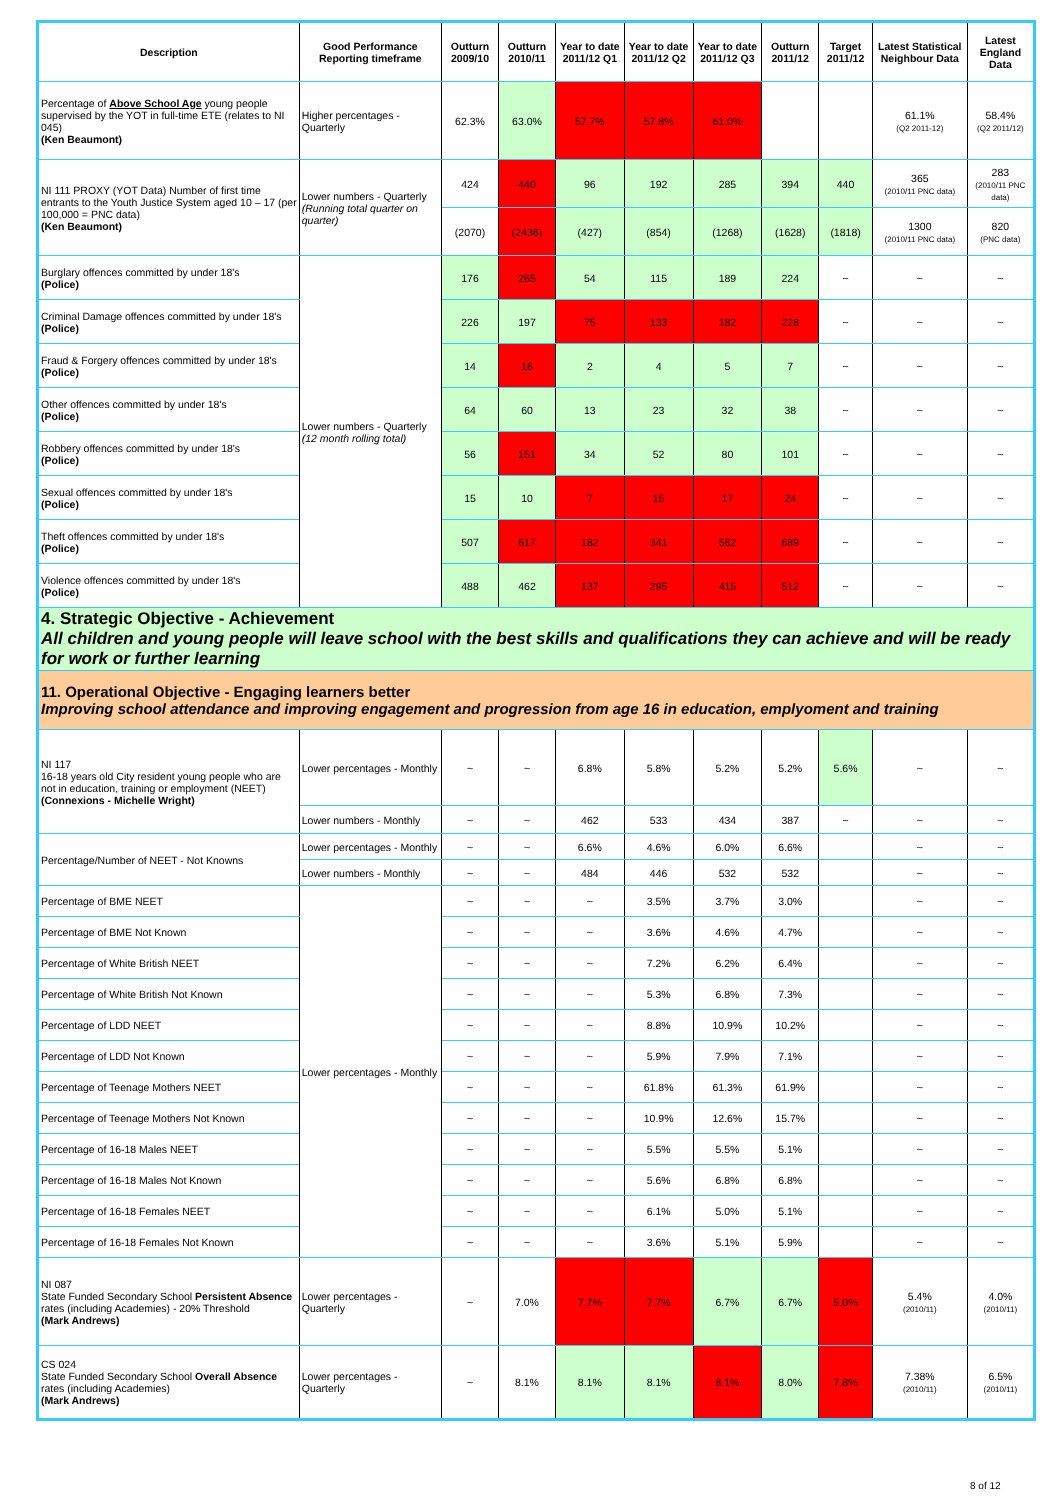| Description | Good Performance Reporting timeframe | Outturn 2009/10 | Outturn 2010/11 | Year to date 2011/12 Q1 | Year to date 2011/12 Q2 | Year to date 2011/12 Q3 | Outturn 2011/12 | Target 2011/12 | Latest Statistical Neighbour Data | Latest England Data |
| --- | --- | --- | --- | --- | --- | --- | --- | --- | --- | --- |
| Percentage of Above School Age young people supervised by the YOT in full-time ETE (relates to NI 045) (Ken Beaumont) | Higher percentages - Quarterly | 62.3% | 63.0% | 57.7% | 57.8% | 61.0% | | | 61.1% (Q2 2011-12) | 58.4% (Q2 2011/12) |
| NI 111 PROXY (YOT Data) Number of first time entrants to the Youth Justice System aged 10 – 17 (per 100,000 = PNC data) (Ken Beaumont) | Lower numbers - Quarterly (Running total quarter on quarter) | 424 | 440 | 96 | 192 | 285 | 394 | 440 | 365 (2010/11 PNC data) | 283 (2010/11 PNC data) |
| | | (2070) | (2436) | (427) | (854) | (1268) | (1628) | (1818) | 1300 (2010/11 PNC data) | 820 (PNC data) |
| Burglary offences committed by under 18's (Police) | Lower numbers - Quarterly (12 month rolling total) | 176 | 265 | 54 | 115 | 189 | 224 | ~ | ~ | ~ |
| Criminal Damage offences committed by under 18's (Police) | | 226 | 197 | 75 | 133 | 182 | 228 | ~ | ~ | ~ |
| Fraud & Forgery offences committed by under 18's (Police) | | 14 | 16 | 2 | 4 | 5 | 7 | ~ | ~ | ~ |
| Other offences committed by under 18's (Police) | | 64 | 60 | 13 | 23 | 32 | 38 | ~ | ~ | ~ |
| Robbery offences committed by under 18's (Police) | | 56 | 151 | 34 | 52 | 80 | 101 | ~ | ~ | ~ |
| Sexual offences committed by under 18's (Police) | | 15 | 10 | 7 | 15 | 17 | 24 | ~ | ~ | ~ |
| Theft offences committed by under 18's (Police) | | 507 | 617 | 182 | 341 | 562 | 689 | ~ | ~ | ~ |
| Violence offences committed by under 18's (Police) | | 488 | 462 | 137 | 295 | 415 | 512 | ~ | ~ | ~ |
| 4. Strategic Objective - Achievement All children and young people will leave school with the best skills and qualifications they can achieve and will be ready for work or further learning | | | | | | | | | | |
| 11. Operational Objective - Engaging learners better Improving school attendance and improving engagement and progression from age 16 in education, emplyoment and training | | | | | | | | | | |
| NI 117 16-18 years old City resident young people who are not in education, training or employment (NEET) (Connexions - Michelle Wright) | Lower percentages - Monthly | ~ | ~ | 6.8% | 5.8% | 5.2% | 5.2% | 5.6% | ~ | ~ |
| | Lower numbers - Monthly | ~ | ~ | 462 | 533 | 434 | 387 | ~ | ~ | ~ |
| Percentage/Number of NEET - Not Knowns | Lower percentages - Monthly | ~ | ~ | 6.6% | 4.6% | 6.0% | 6.6% | | ~ | ~ |
| | Lower numbers - Monthly | ~ | ~ | 484 | 446 | 532 | 532 | | ~ | ~ |
| Percentage of BME NEET | Lower percentages - Monthly | ~ | ~ | ~ | 3.5% | 3.7% | 3.0% | | ~ | ~ |
| Percentage of BME Not Known | | ~ | ~ | ~ | 3.6% | 4.6% | 4.7% | | ~ | ~ |
| Percentage of White British NEET | | ~ | ~ | ~ | 7.2% | 6.2% | 6.4% | | ~ | ~ |
| Percentage of White British Not Known | | ~ | ~ | ~ | 5.3% | 6.8% | 7.3% | | ~ | ~ |
| Percentage of LDD NEET | | ~ | ~ | ~ | 8.8% | 10.9% | 10.2% | | ~ | ~ |
| Percentage of LDD Not Known | | ~ | ~ | ~ | 5.9% | 7.9% | 7.1% | | ~ | ~ |
| Percentage of Teenage Mothers NEET | | ~ | ~ | ~ | 61.8% | 61.3% | 61.9% | | ~ | ~ |
| Percentage of Teenage Mothers Not Known | | ~ | ~ | ~ | 10.9% | 12.6% | 15.7% | | ~ | ~ |
| Percentage of 16-18 Males NEET | | ~ | ~ | ~ | 5.5% | 5.5% | 5.1% | | ~ | ~ |
| Percentage of 16-18 Males Not Known | | ~ | ~ | ~ | 5.6% | 6.8% | 6.8% | | ~ | ~ |
| Percentage of 16-18 Females NEET | | ~ | ~ | ~ | 6.1% | 5.0% | 5.1% | | ~ | ~ |
| Percentage of 16-18 Females Not Known | | ~ | ~ | ~ | 3.6% | 5.1% | 5.9% | | ~ | ~ |
| NI 087 State Funded Secondary School Persistent Absence rates (including Academies) - 20% Threshold (Mark Andrews) | Lower percentages - Quarterly | ~ | 7.0% | 7.7% | 7.7% | 6.7% | 6.7% | 5.0% | 5.4% (2010/11) | 4.0% (2010/11) |
| CS 024 State Funded Secondary School Overall Absence rates (including Academies) (Mark Andrews) | Lower percentages - Quarterly | ~ | 8.1% | 8.1% | 8.1% | 8.1% | 8.0% | 7.8% | 7.38% (2010/11) | 6.5% (2010/11) |
8 of 12